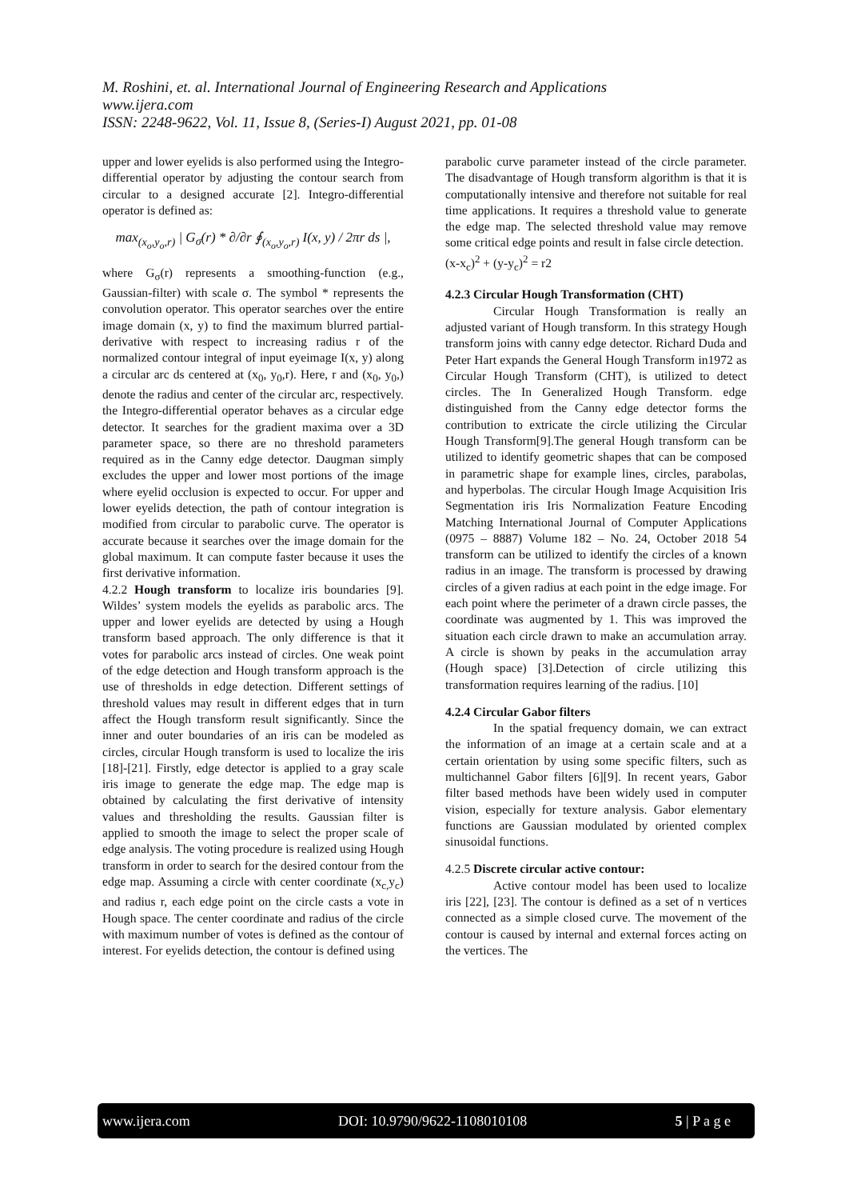M. Roshini, et. al. International Journal of Engineering Research and Applications
www.ijera.com
ISSN: 2248-9622, Vol. 11, Issue 8, (Series-I) August 2021, pp. 01-08
upper and lower eyelids is also performed using the Integro-differential operator by adjusting the contour search from circular to a designed accurate [2]. Integro-differential operator is defined as:
max<sub>(x<sub>o</sub>,y<sub>o</sub>,r)</sub> | G<sub>σ</sub>(r) * ∂/∂r ∮<sub>(x<sub>o</sub>,y<sub>o</sub>,r)</sub> I(x, y) / 2πr ds |,
where G<sub>σ</sub>(r) represents a smoothing-function (e.g., Gaussian-filter) with scale σ. The symbol * represents the convolution operator. This operator searches over the entire image domain (x, y) to find the maximum blurred partial-derivative with respect to increasing radius r of the normalized contour integral of input eyeimage I(x, y) along a circular arc ds centered at (x<sub>0</sub>, y<sub>0</sub>,r). Here, r and (x<sub>0</sub>, y<sub>0</sub>,) denote the radius and center of the circular arc, respectively. the Integro-differential operator behaves as a circular edge detector. It searches for the gradient maxima over a 3D parameter space, so there are no threshold parameters required as in the Canny edge detector. Daugman simply excludes the upper and lower most portions of the image where eyelid occlusion is expected to occur. For upper and lower eyelids detection, the path of contour integration is modified from circular to parabolic curve. The operator is accurate because it searches over the image domain for the global maximum. It can compute faster because it uses the first derivative information.
4.2.2 Hough transform to localize iris boundaries [9]. Wildes’ system models the eyelids as parabolic arcs. The upper and lower eyelids are detected by using a Hough transform based approach. The only difference is that it votes for parabolic arcs instead of circles. One weak point of the edge detection and Hough transform approach is the use of thresholds in edge detection. Different settings of threshold values may result in different edges that in turn affect the Hough transform result significantly. Since the inner and outer boundaries of an iris can be modeled as circles, circular Hough transform is used to localize the iris [18]-[21]. Firstly, edge detector is applied to a gray scale iris image to generate the edge map. The edge map is obtained by calculating the first derivative of intensity values and thresholding the results. Gaussian filter is applied to smooth the image to select the proper scale of edge analysis. The voting procedure is realized using Hough transform in order to search for the desired contour from the edge map. Assuming a circle with center coordinate (x<sub>c,</sub>y<sub>c</sub>) and radius r, each edge point on the circle casts a vote in Hough space. The center coordinate and radius of the circle with maximum number of votes is defined as the contour of interest. For eyelids detection, the contour is defined using
parabolic curve parameter instead of the circle parameter. The disadvantage of Hough transform algorithm is that it is computationally intensive and therefore not suitable for real time applications. It requires a threshold value to generate the edge map. The selected threshold value may remove some critical edge points and result in false circle detection.
(x-x<sub>c</sub>)<sup>2</sup> + (y-y<sub>c</sub>)<sup>2</sup> = r2
4.2.3 Circular Hough Transformation (CHT)
Circular Hough Transformation is really an adjusted variant of Hough transform. In this strategy Hough transform joins with canny edge detector. Richard Duda and Peter Hart expands the General Hough Transform in1972 as Circular Hough Transform (CHT), is utilized to detect circles. The In Generalized Hough Transform. edge distinguished from the Canny edge detector forms the contribution to extricate the circle utilizing the Circular Hough Transform[9].The general Hough transform can be utilized to identify geometric shapes that can be composed in parametric shape for example lines, circles, parabolas, and hyperbolas. The circular Hough Image Acquisition Iris Segmentation iris Iris Normalization Feature Encoding Matching International Journal of Computer Applications (0975 – 8887) Volume 182 – No. 24, October 2018 54 transform can be utilized to identify the circles of a known radius in an image. The transform is processed by drawing circles of a given radius at each point in the edge image. For each point where the perimeter of a drawn circle passes, the coordinate was augmented by 1. This was improved the situation each circle drawn to make an accumulation array. A circle is shown by peaks in the accumulation array (Hough space) [3].Detection of circle utilizing this transformation requires learning of the radius. [10]
4.2.4 Circular Gabor filters
In the spatial frequency domain, we can extract the information of an image at a certain scale and at a certain orientation by using some specific filters, such as multichannel Gabor filters [6][9]. In recent years, Gabor filter based methods have been widely used in computer vision, especially for texture analysis. Gabor elementary functions are Gaussian modulated by oriented complex sinusoidal functions.
4.2.5 Discrete circular active contour:
Active contour model has been used to localize iris [22], [23]. The contour is defined as a set of n vertices connected as a simple closed curve. The movement of the contour is caused by internal and external forces acting on the vertices. The
www.ijera.com DOI: 10.9790/9622-1108010108 5 | P a g e